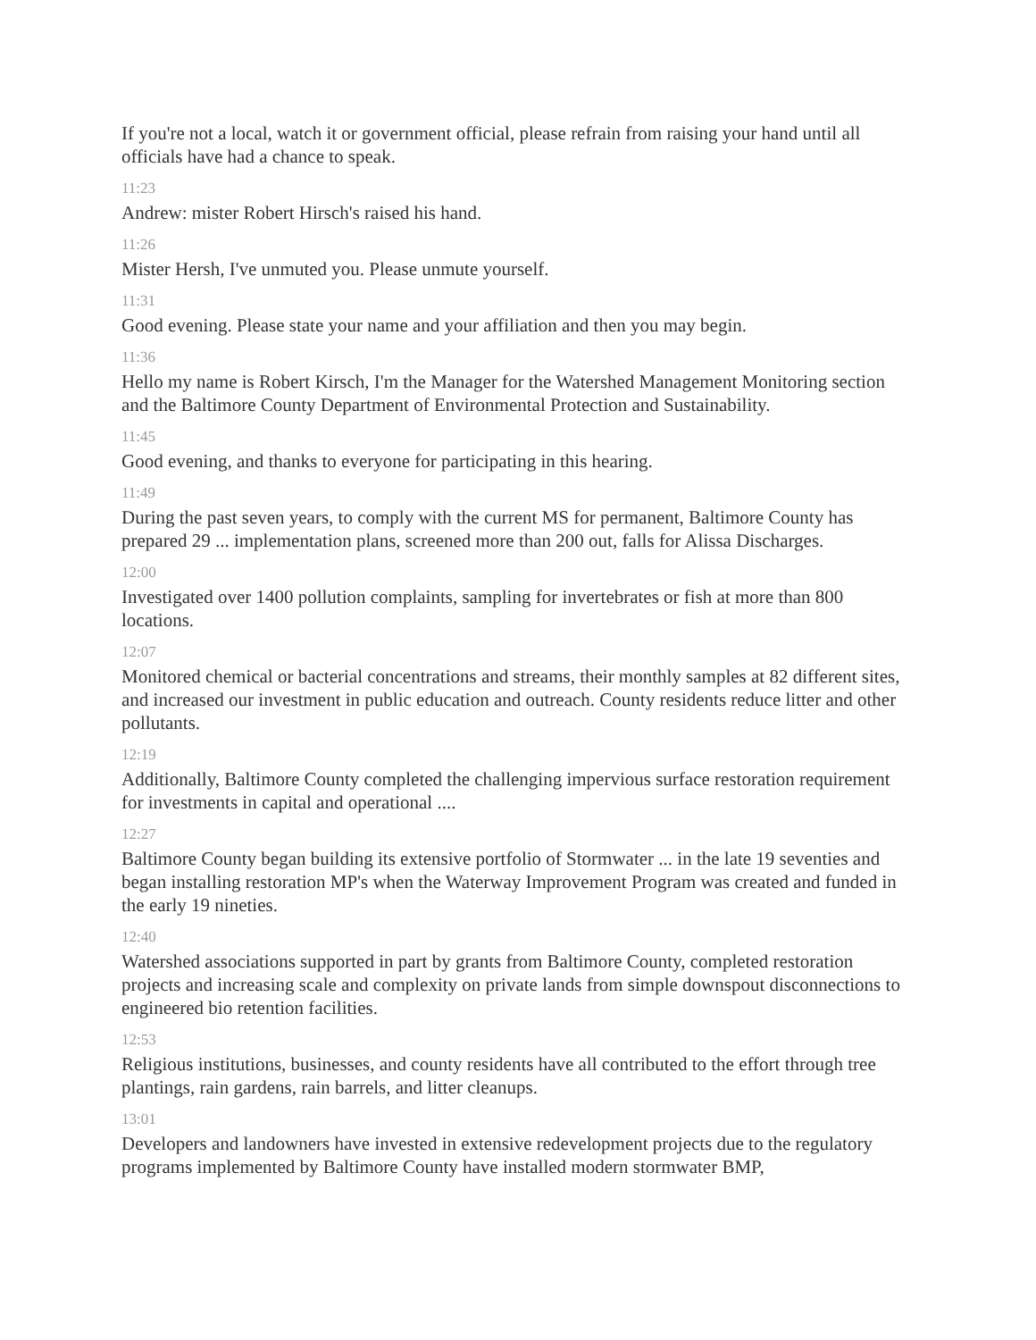If you're not a local, watch it or government official, please refrain from raising your hand until all officials have had a chance to speak.
11:23
Andrew: mister Robert Hirsch's raised his hand.
11:26
Mister Hersh, I've unmuted you. Please unmute yourself.
11:31
Good evening. Please state your name and your affiliation and then you may begin.
11:36
Hello my name is Robert Kirsch, I'm the Manager for the Watershed Management Monitoring section and the Baltimore County Department of Environmental Protection and Sustainability.
11:45
Good evening, and thanks to everyone for participating in this hearing.
11:49
During the past seven years, to comply with the current MS for permanent, Baltimore County has prepared 29 ... implementation plans, screened more than 200 out, falls for Alissa Discharges.
12:00
Investigated over 1400 pollution complaints, sampling for invertebrates or fish at more than 800 locations.
12:07
Monitored chemical or bacterial concentrations and streams, their monthly samples at 82 different sites, and increased our investment in public education and outreach. County residents reduce litter and other pollutants.
12:19
Additionally, Baltimore County completed the challenging impervious surface restoration requirement for investments in capital and operational ....
12:27
Baltimore County began building its extensive portfolio of Stormwater ... in the late 19 seventies and began installing restoration MP's when the Waterway Improvement Program was created and funded in the early 19 nineties.
12:40
Watershed associations supported in part by grants from Baltimore County, completed restoration projects and increasing scale and complexity on private lands from simple downspout disconnections to engineered bio retention facilities.
12:53
Religious institutions, businesses, and county residents have all contributed to the effort through tree plantings, rain gardens, rain barrels, and litter cleanups.
13:01
Developers and landowners have invested in extensive redevelopment projects due to the regulatory programs implemented by Baltimore County have installed modern stormwater BMP,